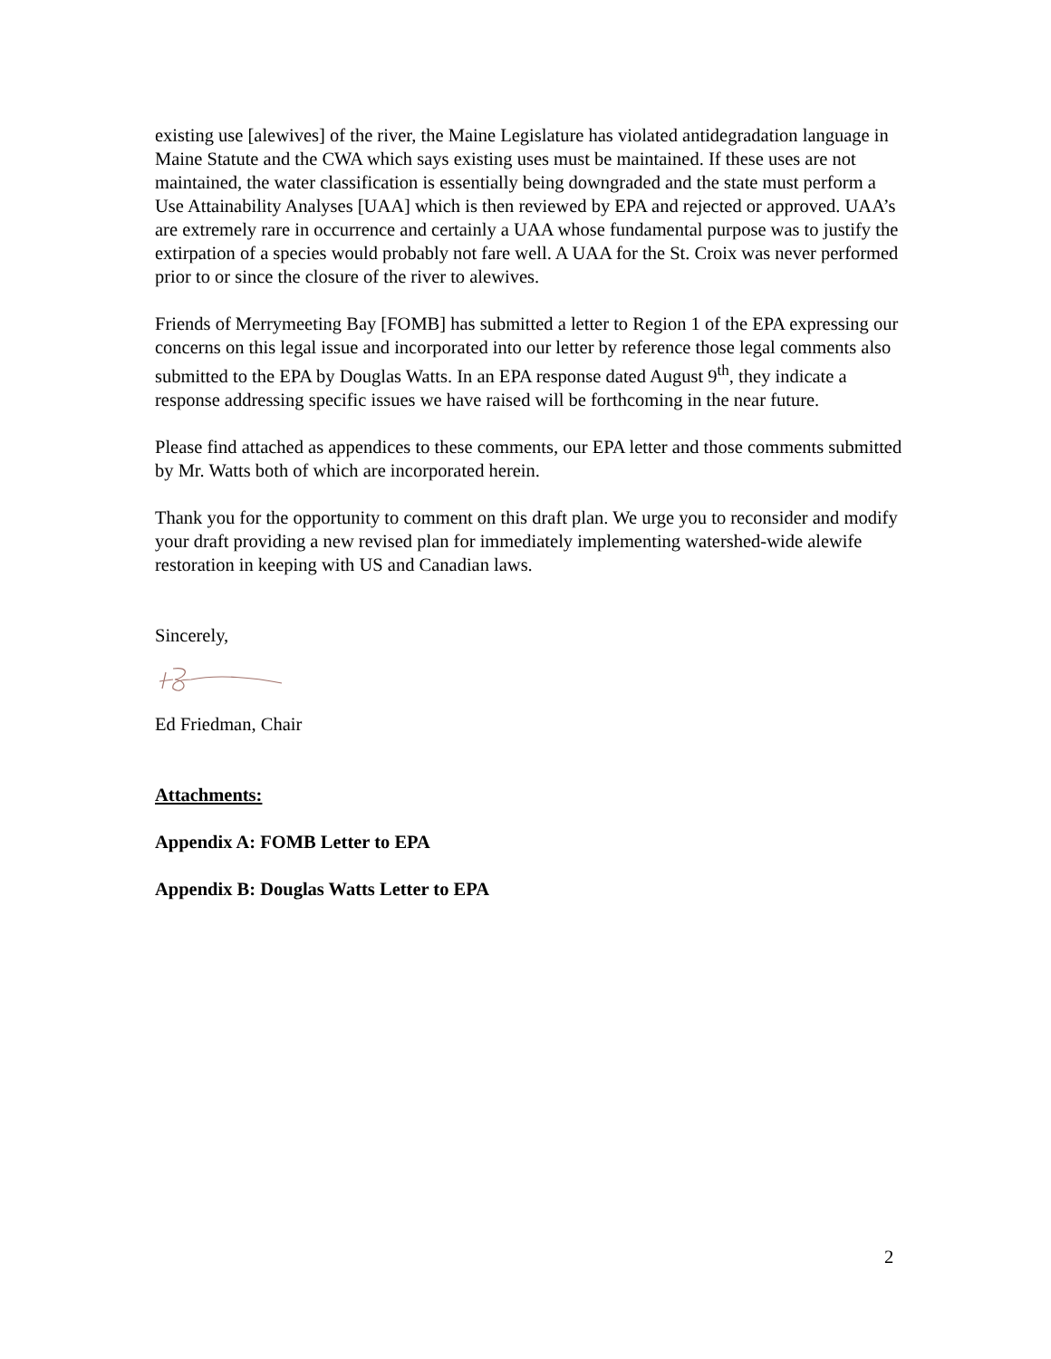existing use [alewives] of the river, the Maine Legislature has violated antidegradation language in Maine Statute and the CWA which says existing uses must be maintained. If these uses are not maintained, the water classification is essentially being downgraded and the state must perform a Use Attainability Analyses [UAA] which is then reviewed by EPA and rejected or approved. UAA’s are extremely rare in occurrence and certainly a UAA whose fundamental purpose was to justify the extirpation of a species would probably not fare well. A UAA for the St. Croix was never performed prior to or since the closure of the river to alewives.
Friends of Merrymeeting Bay [FOMB] has submitted a letter to Region 1 of the EPA expressing our concerns on this legal issue and incorporated into our letter by reference those legal comments also submitted to the EPA by Douglas Watts. In an EPA response dated August 9<sup>th</sup>, they indicate a response addressing specific issues we have raised will be forthcoming in the near future.
Please find attached as appendices to these comments, our EPA letter and those comments submitted by Mr. Watts both of which are incorporated herein.
Thank you for the opportunity to comment on this draft plan. We urge you to reconsider and modify your draft providing a new revised plan for immediately implementing watershed-wide alewife restoration in keeping with US and Canadian laws.
Sincerely,
Ed Friedman, Chair
Attachments:
Appendix A: FOMB Letter to EPA
Appendix B: Douglas Watts Letter to EPA
2